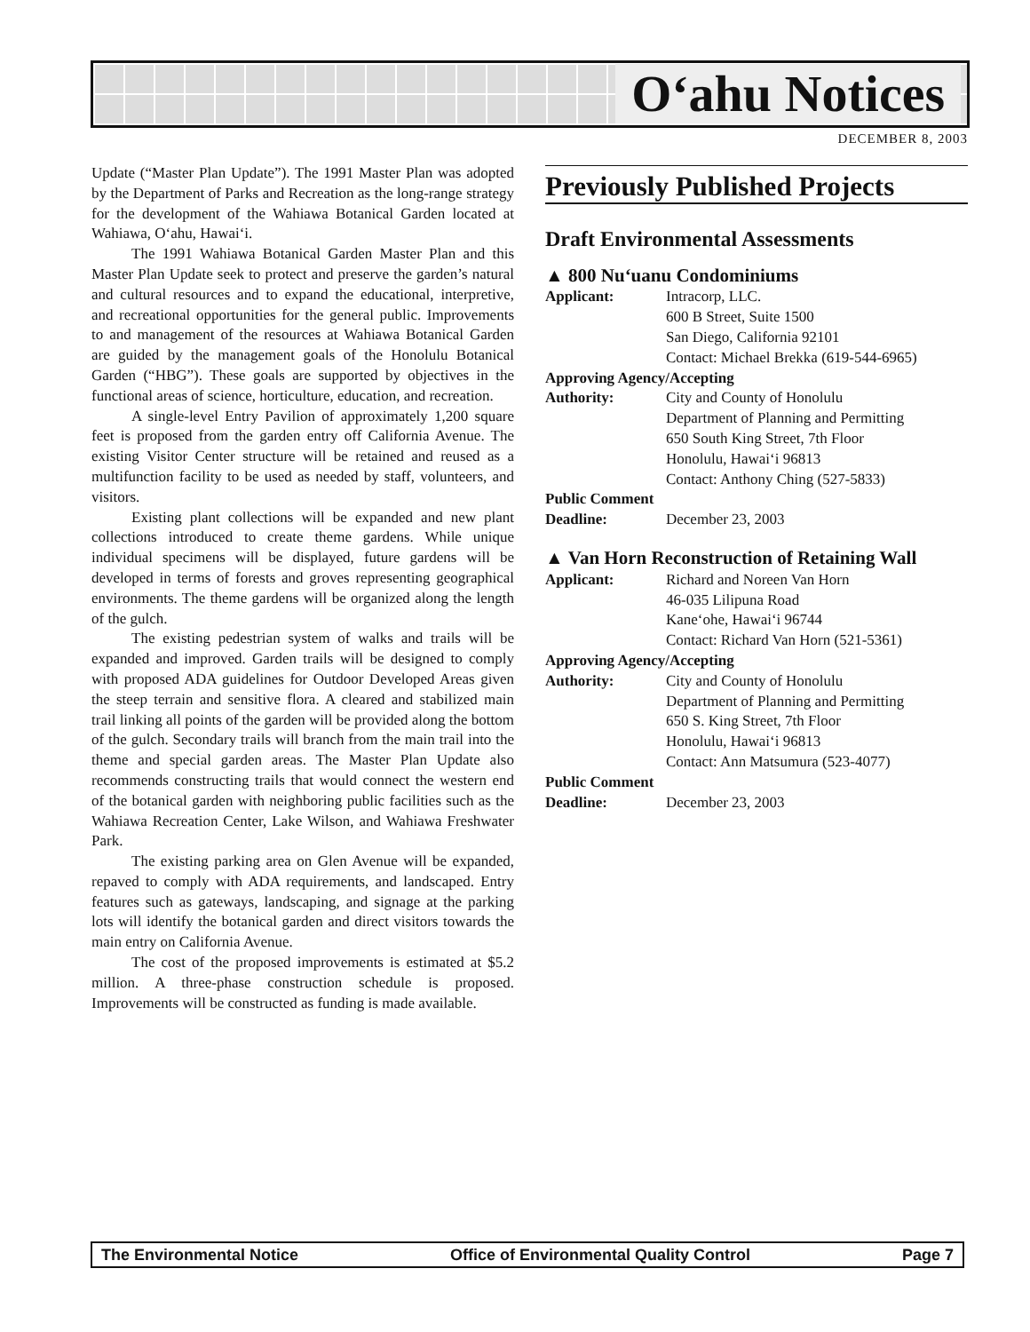O‘ahu Notices
DECEMBER 8, 2003
Update (“Master Plan Update”). The 1991 Master Plan was adopted by the Department of Parks and Recreation as the long-range strategy for the development of the Wahiawa Botanical Garden located at Wahiawa, O‘ahu, Hawai‘i.
The 1991 Wahiawa Botanical Garden Master Plan and this Master Plan Update seek to protect and preserve the garden’s natural and cultural resources and to expand the educational, interpretive, and recreational opportunities for the general public. Improvements to and management of the resources at Wahiawa Botanical Garden are guided by the management goals of the Honolulu Botanical Garden (“HBG”). These goals are supported by objectives in the functional areas of science, horticulture, education, and recreation.
A single-level Entry Pavilion of approximately 1,200 square feet is proposed from the garden entry off California Avenue. The existing Visitor Center structure will be retained and reused as a multifunction facility to be used as needed by staff, volunteers, and visitors.
Existing plant collections will be expanded and new plant collections introduced to create theme gardens. While unique individual specimens will be displayed, future gardens will be developed in terms of forests and groves representing geographical environments. The theme gardens will be organized along the length of the gulch.
The existing pedestrian system of walks and trails will be expanded and improved. Garden trails will be designed to comply with proposed ADA guidelines for Outdoor Developed Areas given the steep terrain and sensitive flora. A cleared and stabilized main trail linking all points of the garden will be provided along the bottom of the gulch. Secondary trails will branch from the main trail into the theme and special garden areas. The Master Plan Update also recommends constructing trails that would connect the western end of the botanical garden with neighboring public facilities such as the Wahiawa Recreation Center, Lake Wilson, and Wahiawa Freshwater Park.
The existing parking area on Glen Avenue will be expanded, repaved to comply with ADA requirements, and landscaped. Entry features such as gateways, landscaping, and signage at the parking lots will identify the botanical garden and direct visitors towards the main entry on California Avenue.
The cost of the proposed improvements is estimated at $5.2 million. A three-phase construction schedule is proposed. Improvements will be constructed as funding is made available.
Previously Published Projects
Draft Environmental Assessments
▲ 800 Nu‘uanu Condominiums
Applicant: Intracorp, LLC.
600 B Street, Suite 1500
San Diego, California 92101
Contact: Michael Brekka (619-544-6965)
Approving Agency/Accepting
Authority: City and County of Honolulu
Department of Planning and Permitting
650 South King Street, 7th Floor
Honolulu, Hawai‘i 96813
Contact: Anthony Ching (527-5833)
Public Comment
Deadline: December 23, 2003
▲ Van Horn Reconstruction of Retaining Wall
Applicant: Richard and Noreen Van Horn
46-035 Lilipuna Road
Kane‘ohe, Hawai‘i 96744
Contact: Richard Van Horn (521-5361)
Approving Agency/Accepting
Authority: City and County of Honolulu
Department of Planning and Permitting
650 S. King Street, 7th Floor
Honolulu, Hawai‘i 96813
Contact: Ann Matsumura (523-4077)
Public Comment
Deadline: December 23, 2003
The Environmental Notice Office of Environmental Quality Control Page 7